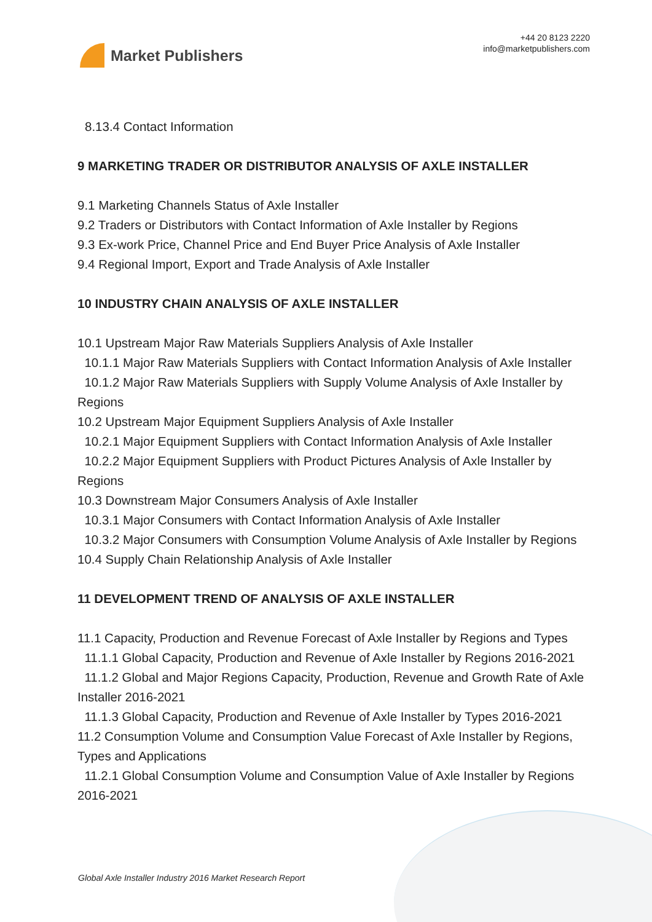Market Publishers
+44 20 8123 2220
info@marketpublishers.com
8.13.4 Contact Information
9 MARKETING TRADER OR DISTRIBUTOR ANALYSIS OF AXLE INSTALLER
9.1 Marketing Channels Status of Axle Installer
9.2 Traders or Distributors with Contact Information of Axle Installer by Regions
9.3 Ex-work Price, Channel Price and End Buyer Price Analysis of Axle Installer
9.4 Regional Import, Export and Trade Analysis of Axle Installer
10 INDUSTRY CHAIN ANALYSIS OF AXLE INSTALLER
10.1 Upstream Major Raw Materials Suppliers Analysis of Axle Installer
10.1.1 Major Raw Materials Suppliers with Contact Information Analysis of Axle Installer
10.1.2 Major Raw Materials Suppliers with Supply Volume Analysis of Axle Installer by Regions
10.2 Upstream Major Equipment Suppliers Analysis of Axle Installer
10.2.1 Major Equipment Suppliers with Contact Information Analysis of Axle Installer
10.2.2 Major Equipment Suppliers with Product Pictures Analysis of Axle Installer by Regions
10.3 Downstream Major Consumers Analysis of Axle Installer
10.3.1 Major Consumers with Contact Information Analysis of Axle Installer
10.3.2 Major Consumers with Consumption Volume Analysis of Axle Installer by Regions
10.4 Supply Chain Relationship Analysis of Axle Installer
11 DEVELOPMENT TREND OF ANALYSIS OF AXLE INSTALLER
11.1 Capacity, Production and Revenue Forecast of Axle Installer by Regions and Types
11.1.1 Global Capacity, Production and Revenue of Axle Installer by Regions 2016-2021
11.1.2 Global and Major Regions Capacity, Production, Revenue and Growth Rate of Axle Installer 2016-2021
11.1.3 Global Capacity, Production and Revenue of Axle Installer by Types 2016-2021
11.2 Consumption Volume and Consumption Value Forecast of Axle Installer by Regions, Types and Applications
11.2.1 Global Consumption Volume and Consumption Value of Axle Installer by Regions 2016-2021
Global Axle Installer Industry 2016 Market Research Report